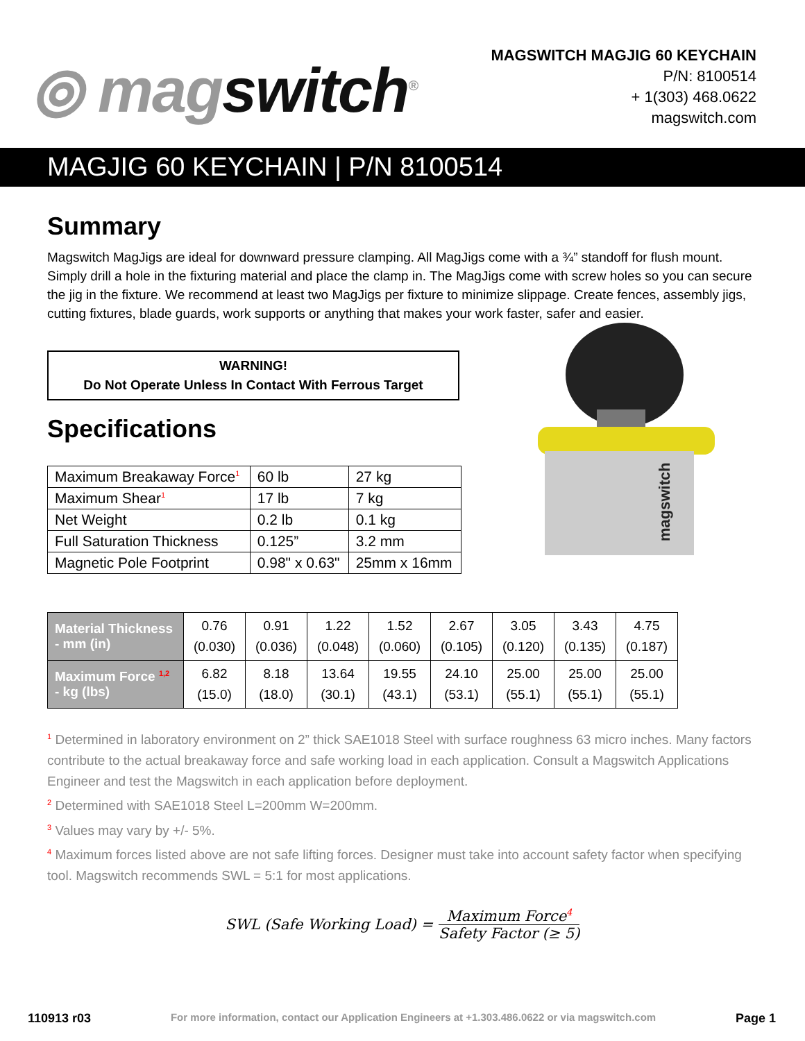⦾ magswitch<sup>®</sup>
MAGSWITCH MAGJIG 60 KEYCHAIN
P/N: 8100514
+ 1(303) 468.0622
magswitch.com
MAGJIG 60 KEYCHAIN | P/N 8100514
magswitch
Summary
Magswitch MagJigs are ideal for downward pressure clamping. All MagJigs come with a ¾” standoff for flush mount. Simply drill a hole in the fixturing material and place the clamp in. The MagJigs come with screw holes so you can secure the jig in the fixture. We recommend at least two MagJigs per fixture to minimize slippage. Create fences, assembly jigs, cutting fixtures, blade guards, work supports or anything that makes your work faster, safer and easier.
WARNING!
Do Not Operate Unless In Contact With Ferrous Target
Specifications
| Maximum Breakaway Force<sup>1</sup> | 60 lb | 27 kg |
| Maximum Shear<sup>1</sup> | 17 lb | 7 kg |
| Net Weight | 0.2 lb | 0.1 kg |
| Full Saturation Thickness | 0.125” | 3.2 mm |
| Magnetic Pole Footprint | 0.98" x 0.63" | 25mm x 16mm |
| Material Thickness - mm (in) | 0.76 (0.030) | 0.91 (0.036) | 1.22 (0.048) | 1.52 (0.060) | 2.67 (0.105) | 3.05 (0.120) | 3.43 (0.135) | 4.75 (0.187) |
| Maximum Force <sup>1,2</sup> - kg (lbs) | 6.82 (15.0) | 8.18 (18.0) | 13.64 (30.1) | 19.55 (43.1) | 24.10 (53.1) | 25.00 (55.1) | 25.00 (55.1) | 25.00 (55.1) |
<sup>1</sup> Determined in laboratory environment on 2” thick SAE1018 Steel with surface roughness 63 micro inches. Many factors contribute to the actual breakaway force and safe working load in each application. Consult a Magswitch Applications Engineer and test the Magswitch in each application before deployment.
<sup>2</sup> Determined with SAE1018 Steel L=200mm W=200mm.
<sup>3</sup> Values may vary by +/- 5%.
<sup>4</sup> Maximum forces listed above are not safe lifting forces. Designer must take into account safety factor when specifying tool. Magswitch recommends SWL = 5:1 for most applications.
SWL (Safe Working Load) = Maximum Force<sup>4</sup> Safety Factor (≥ 5)
110913 r03 For more information, contact our Application Engineers at +1.303.486.0622 or via magswitch.com Page 1